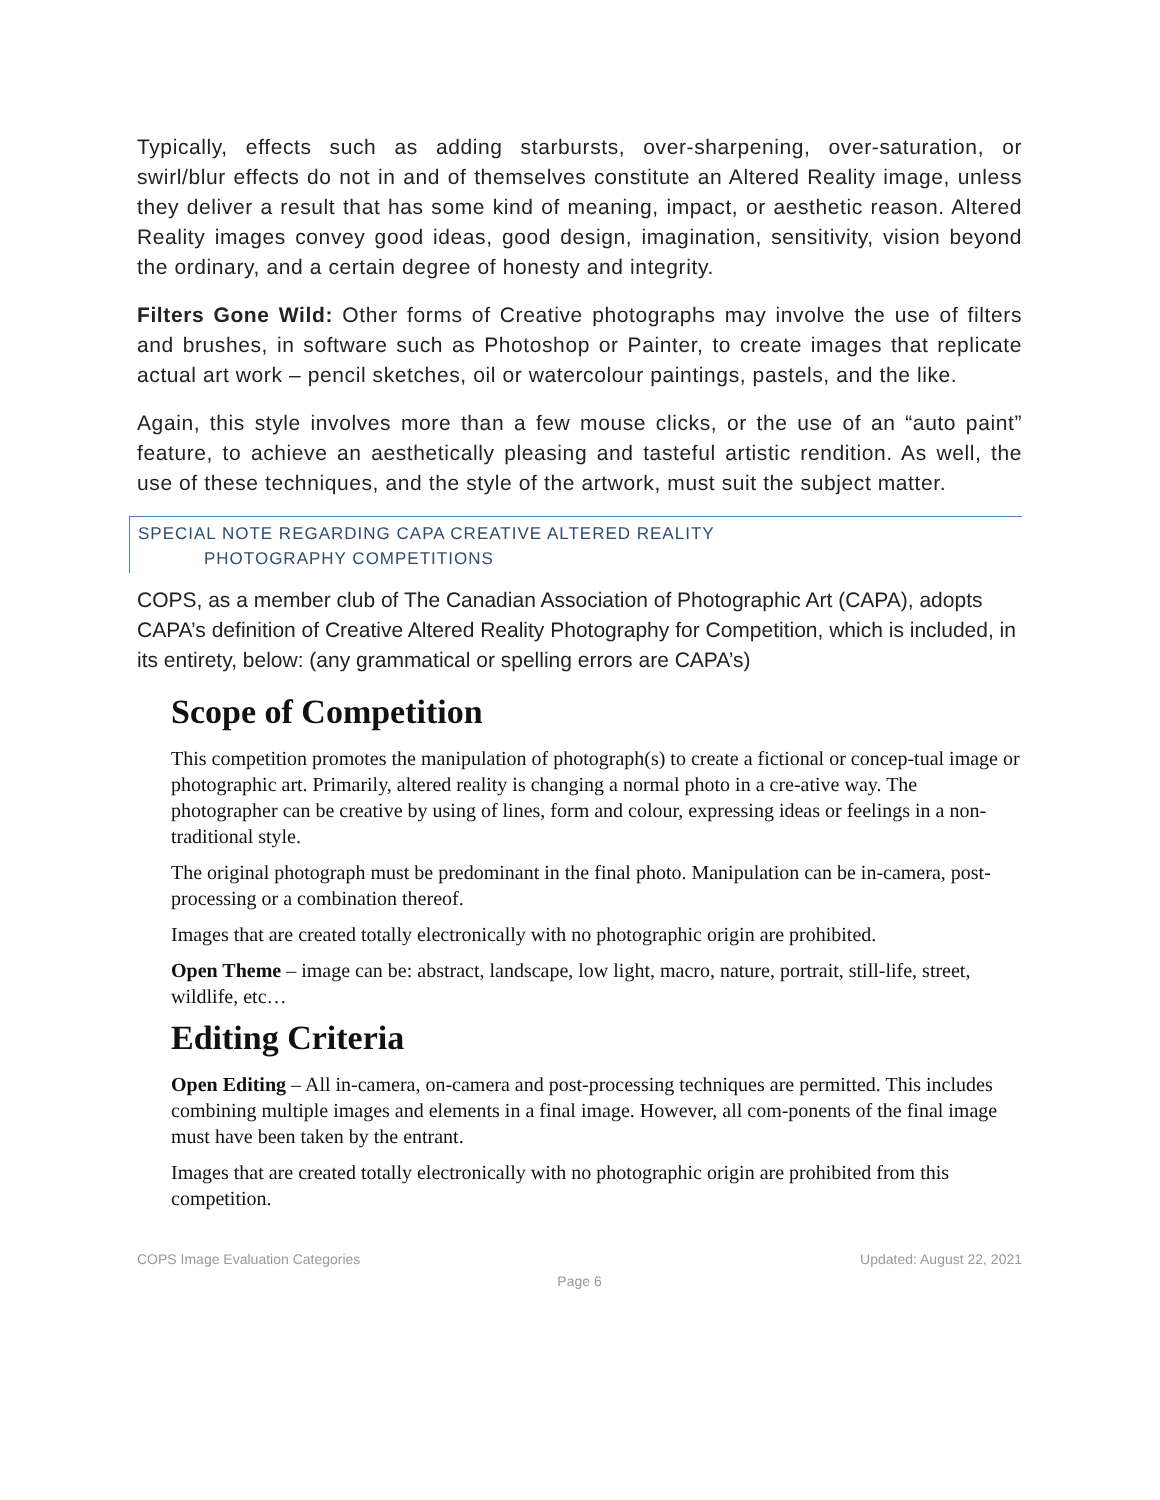Typically, effects such as adding starbursts, over-sharpening, over-saturation, or swirl/blur effects do not in and of themselves constitute an Altered Reality image, unless they deliver a result that has some kind of meaning, impact, or aesthetic reason. Altered Reality images convey good ideas, good design, imagination, sensitivity, vision beyond the ordinary, and a certain degree of honesty and integrity.
Filters Gone Wild: Other forms of Creative photographs may involve the use of filters and brushes, in software such as Photoshop or Painter, to create images that replicate actual art work – pencil sketches, oil or watercolour paintings, pastels, and the like.
Again, this style involves more than a few mouse clicks, or the use of an “auto paint” feature, to achieve an aesthetically pleasing and tasteful artistic rendition. As well, the use of these techniques, and the style of the artwork, must suit the subject matter.
SPECIAL NOTE REGARDING CAPA CREATIVE ALTERED REALITY
PHOTOGRAPHY COMPETITIONS
COPS, as a member club of The Canadian Association of Photographic Art (CAPA), adopts CAPA’s definition of Creative Altered Reality Photography for Competition, which is included, in its entirety, below: (any grammatical or spelling errors are CAPA’s)
Scope of Competition
This competition promotes the manipulation of photograph(s) to create a fictional or concep-tual image or photographic art. Primarily, altered reality is changing a normal photo in a cre-ative way. The photographer can be creative by using of lines, form and colour, expressing ideas or feelings in a non-traditional style.
The original photograph must be predominant in the final photo. Manipulation can be in-camera, post-processing or a combination thereof.
Images that are created totally electronically with no photographic origin are prohibited.
Open Theme – image can be: abstract, landscape, low light, macro, nature, portrait, still-life, street, wildlife, etc…
Editing Criteria
Open Editing – All in-camera, on-camera and post-processing techniques are permitted. This includes combining multiple images and elements in a final image. However, all com-ponents of the final image must have been taken by the entrant.
Images that are created totally electronically with no photographic origin are prohibited from this competition.
COPS Image Evaluation Categories Updated: August 22, 2021
Page 6